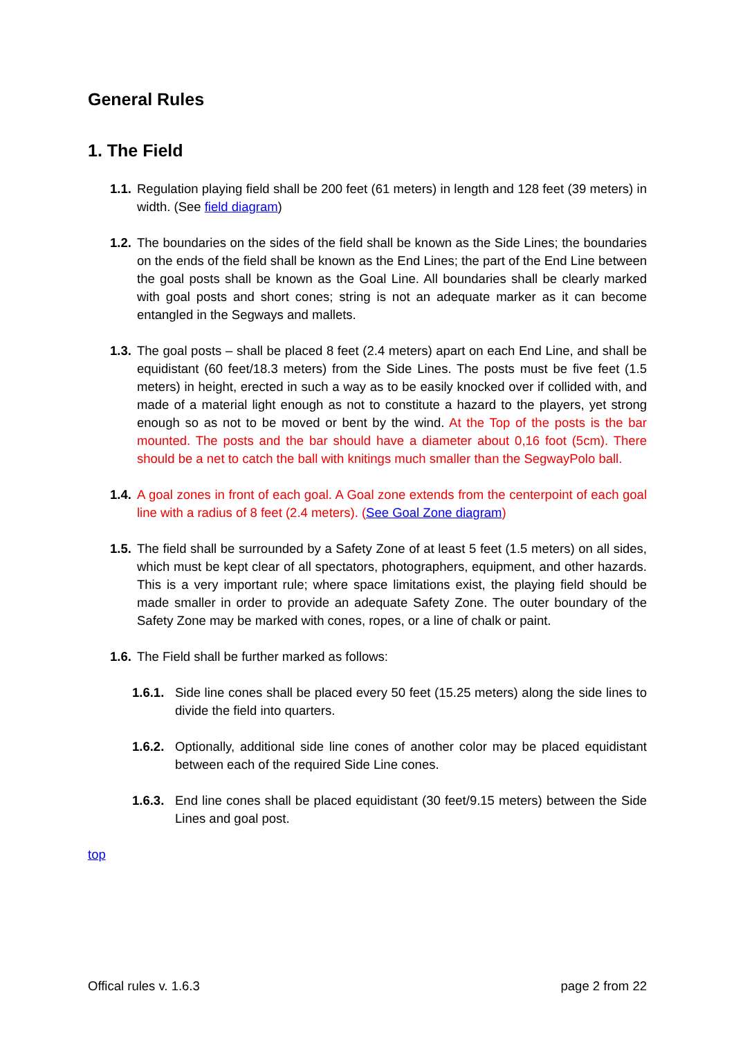General Rules
1. The Field
1.1.
Regulation playing field shall be 200 feet (61 meters) in length and 128 feet (39 meters) in width. (See field diagram)
1.2.
The boundaries on the sides of the field shall be known as the Side Lines; the boundaries on the ends of the field shall be known as the End Lines; the part of the End Line between the goal posts shall be known as the Goal Line. All boundaries shall be clearly marked with goal posts and short cones; string is not an adequate marker as it can become entangled in the Segways and mallets.
1.3.
The goal posts – shall be placed 8 feet (2.4 meters) apart on each End Line, and shall be equidistant (60 feet/18.3 meters) from the Side Lines. The posts must be five feet (1.5 meters) in height, erected in such a way as to be easily knocked over if collided with, and made of a material light enough as not to constitute a hazard to the players, yet strong enough so as not to be moved or bent by the wind. At the Top of the posts is the bar mounted. The posts and the bar should have a diameter about 0,16 foot (5cm). There should be a net to catch the ball with knitings much smaller than the SegwayPolo ball.
1.4.
A goal zones in front of each goal. A Goal zone extends from the centerpoint of each goal line with a radius of 8 feet (2.4 meters). (See Goal Zone diagram)
1.5.
The field shall be surrounded by a Safety Zone of at least 5 feet (1.5 meters) on all sides, which must be kept clear of all spectators, photographers, equipment, and other hazards. This is a very important rule; where space limitations exist, the playing field should be made smaller in order to provide an adequate Safety Zone. The outer boundary of the Safety Zone may be marked with cones, ropes, or a line of chalk or paint.
1.6.
The Field shall be further marked as follows:
1.6.1.
Side line cones shall be placed every 50 feet (15.25 meters) along the side lines to divide the field into quarters.
1.6.2.
Optionally, additional side line cones of another color may be placed equidistant between each of the required Side Line cones.
1.6.3.
End line cones shall be placed equidistant (30 feet/9.15 meters) between the Side Lines and goal post.
top
Offical rules v. 1.6.3 page 2 from 22